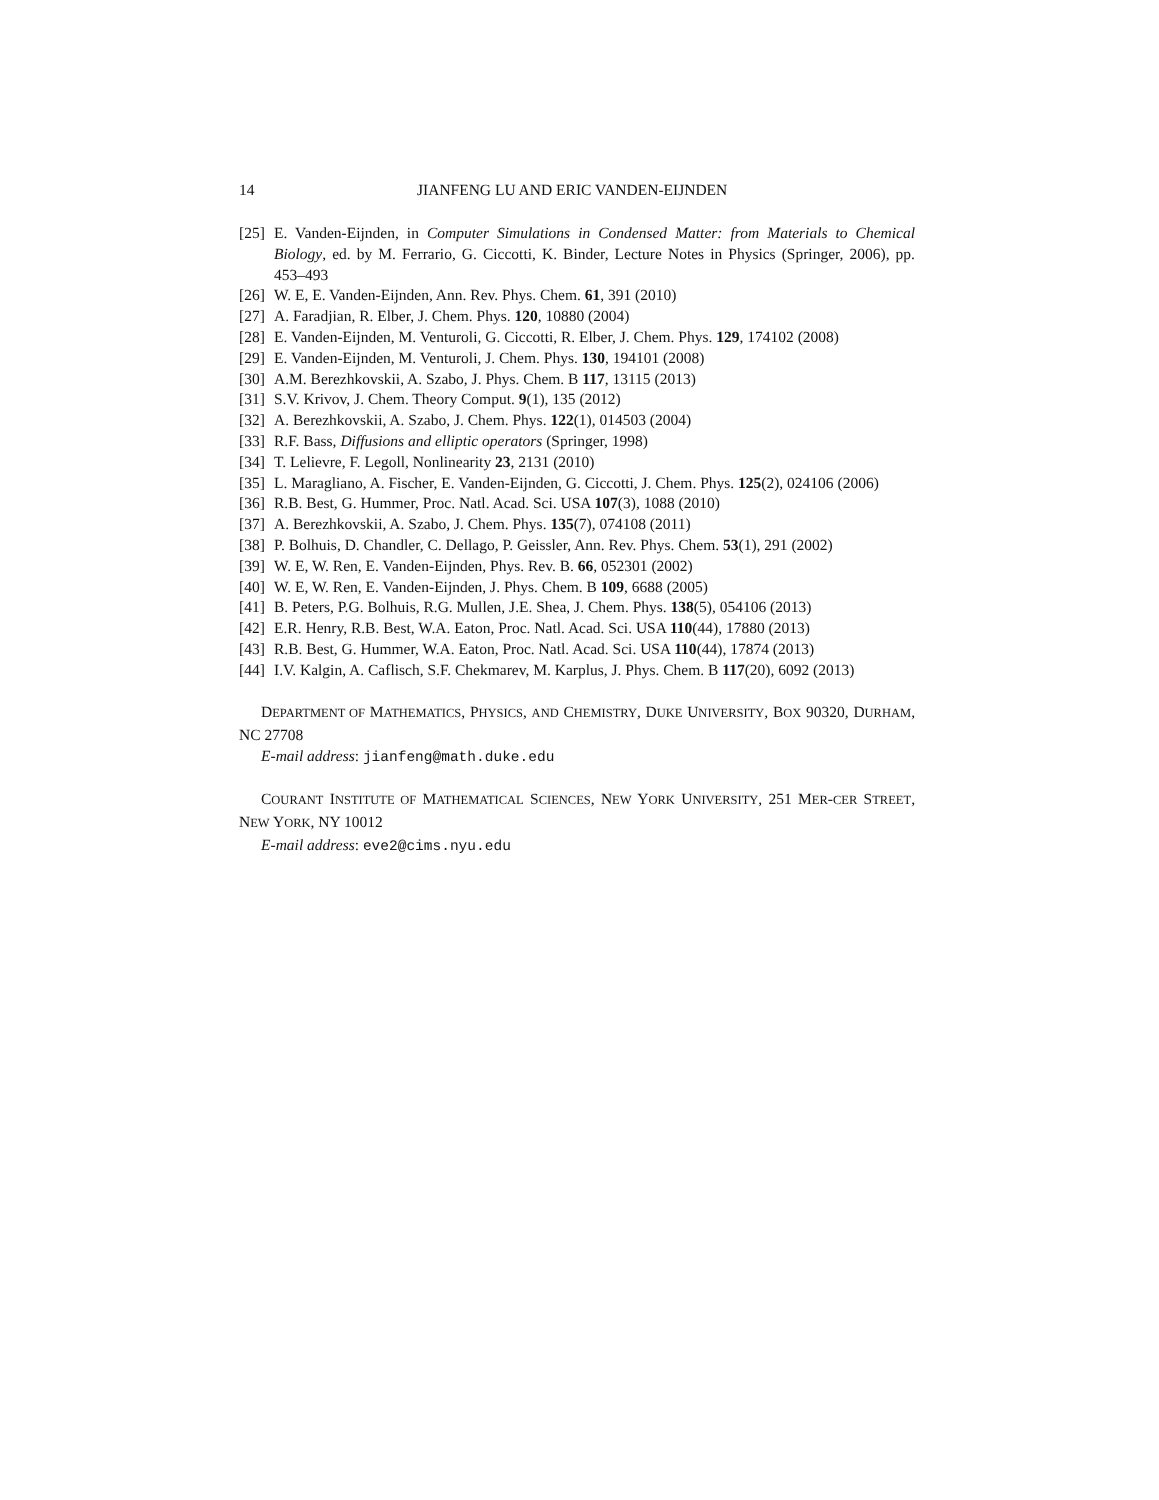14 JIANFENG LU AND ERIC VANDEN-EIJNDEN
[25] E. Vanden-Eijnden, in Computer Simulations in Condensed Matter: from Materials to Chemical Biology, ed. by M. Ferrario, G. Ciccotti, K. Binder, Lecture Notes in Physics (Springer, 2006), pp. 453–493
[26] W. E, E. Vanden-Eijnden, Ann. Rev. Phys. Chem. 61, 391 (2010)
[27] A. Faradjian, R. Elber, J. Chem. Phys. 120, 10880 (2004)
[28] E. Vanden-Eijnden, M. Venturoli, G. Ciccotti, R. Elber, J. Chem. Phys. 129, 174102 (2008)
[29] E. Vanden-Eijnden, M. Venturoli, J. Chem. Phys. 130, 194101 (2008)
[30] A.M. Berezhkovskii, A. Szabo, J. Phys. Chem. B 117, 13115 (2013)
[31] S.V. Krivov, J. Chem. Theory Comput. 9(1), 135 (2012)
[32] A. Berezhkovskii, A. Szabo, J. Chem. Phys. 122(1), 014503 (2004)
[33] R.F. Bass, Diffusions and elliptic operators (Springer, 1998)
[34] T. Lelievre, F. Legoll, Nonlinearity 23, 2131 (2010)
[35] L. Maragliano, A. Fischer, E. Vanden-Eijnden, G. Ciccotti, J. Chem. Phys. 125(2), 024106 (2006)
[36] R.B. Best, G. Hummer, Proc. Natl. Acad. Sci. USA 107(3), 1088 (2010)
[37] A. Berezhkovskii, A. Szabo, J. Chem. Phys. 135(7), 074108 (2011)
[38] P. Bolhuis, D. Chandler, C. Dellago, P. Geissler, Ann. Rev. Phys. Chem. 53(1), 291 (2002)
[39] W. E, W. Ren, E. Vanden-Eijnden, Phys. Rev. B. 66, 052301 (2002)
[40] W. E, W. Ren, E. Vanden-Eijnden, J. Phys. Chem. B 109, 6688 (2005)
[41] B. Peters, P.G. Bolhuis, R.G. Mullen, J.E. Shea, J. Chem. Phys. 138(5), 054106 (2013)
[42] E.R. Henry, R.B. Best, W.A. Eaton, Proc. Natl. Acad. Sci. USA 110(44), 17880 (2013)
[43] R.B. Best, G. Hummer, W.A. Eaton, Proc. Natl. Acad. Sci. USA 110(44), 17874 (2013)
[44] I.V. Kalgin, A. Caflisch, S.F. Chekmarev, M. Karplus, J. Phys. Chem. B 117(20), 6092 (2013)
DEPARTMENT OF MATHEMATICS, PHYSICS, AND CHEMISTRY, DUKE UNIVERSITY, BOX 90320, DURHAM, NC 27708
E-mail address: jianfeng@math.duke.edu
COURANT INSTITUTE OF MATHEMATICAL SCIENCES, NEW YORK UNIVERSITY, 251 MER-CER STREET, NEW YORK, NY 10012
E-mail address: eve2@cims.nyu.edu